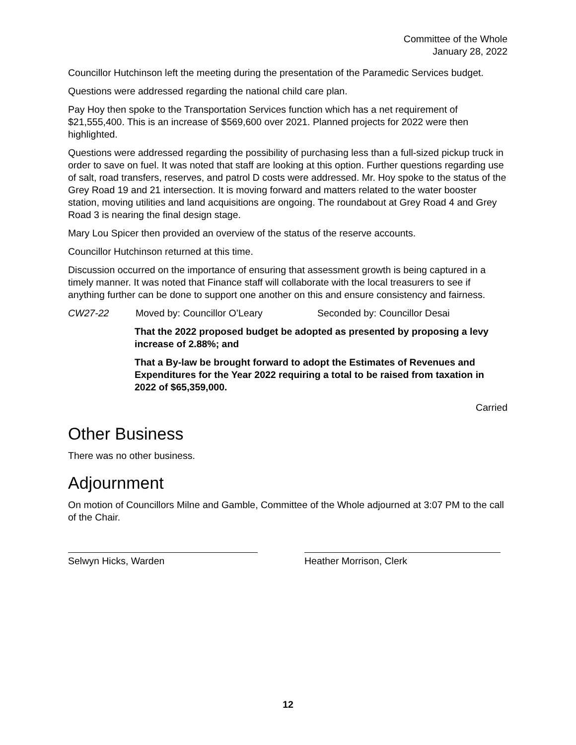Committee of the Whole
January 28, 2022
Councillor Hutchinson left the meeting during the presentation of the Paramedic Services budget.
Questions were addressed regarding the national child care plan.
Pay Hoy then spoke to the Transportation Services function which has a net requirement of $21,555,400. This is an increase of $569,600 over 2021. Planned projects for 2022 were then highlighted.
Questions were addressed regarding the possibility of purchasing less than a full-sized pickup truck in order to save on fuel. It was noted that staff are looking at this option. Further questions regarding use of salt, road transfers, reserves, and patrol D costs were addressed. Mr. Hoy spoke to the status of the Grey Road 19 and 21 intersection. It is moving forward and matters related to the water booster station, moving utilities and land acquisitions are ongoing. The roundabout at Grey Road 4 and Grey Road 3 is nearing the final design stage.
Mary Lou Spicer then provided an overview of the status of the reserve accounts.
Councillor Hutchinson returned at this time.
Discussion occurred on the importance of ensuring that assessment growth is being captured in a timely manner. It was noted that Finance staff will collaborate with the local treasurers to see if anything further can be done to support one another on this and ensure consistency and fairness.
CW27-22 Moved by: Councillor O’Leary Seconded by: Councillor Desai
That the 2022 proposed budget be adopted as presented by proposing a levy increase of 2.88%; and
That a By-law be brought forward to adopt the Estimates of Revenues and Expenditures for the Year 2022 requiring a total to be raised from taxation in 2022 of $65,359,000.
Carried
Other Business
There was no other business.
Adjournment
On motion of Councillors Milne and Gamble, Committee of the Whole adjourned at 3:07 PM to the call of the Chair.
Selwyn Hicks, Warden Heather Morrison, Clerk
12